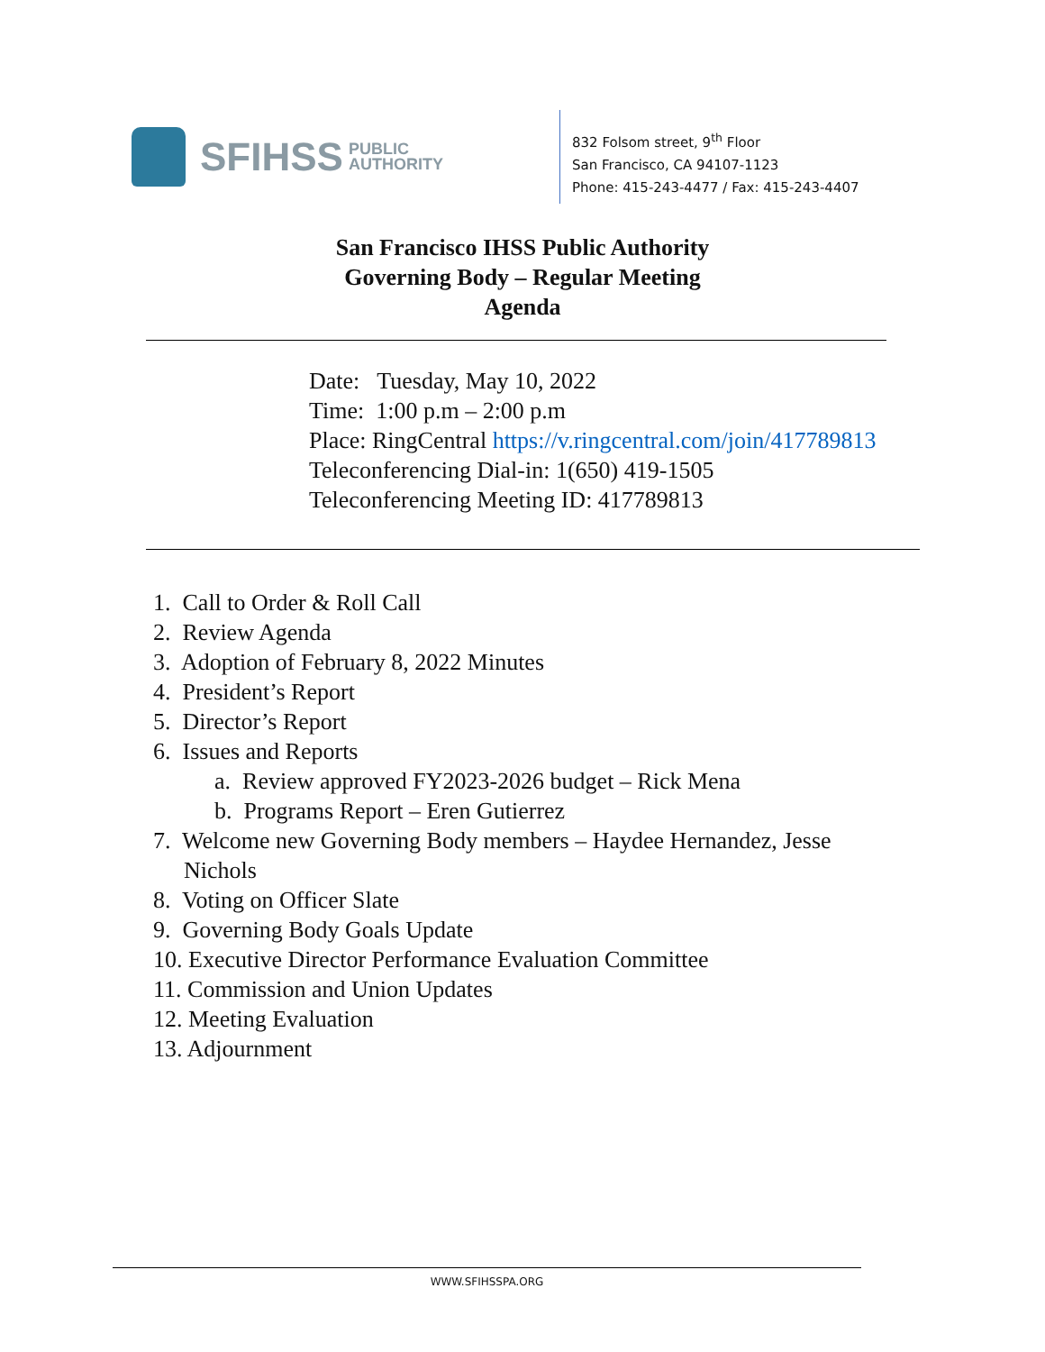SFIHSS PUBLIC
AUTHORITY
832 Folsom street, 9<sup>th</sup> Floor
San Francisco, CA 94107-1123
Phone: 415-243-4477 / Fax: 415-243-4407
San Francisco IHSS Public Authority
Governing Body – Regular Meeting
Agenda
Date: Tuesday, May 10, 2022
Time: 1:00 p.m – 2:00 p.m
Place: RingCentral https://v.ringcentral.com/join/417789813
Teleconferencing Dial-in: 1(650) 419-1505
Teleconferencing Meeting ID: 417789813
1. Call to Order & Roll Call
2. Review Agenda
3. Adoption of February 8, 2022 Minutes
4. President’s Report
5. Director’s Report
6. Issues and Reports
a. Review approved FY2023-2026 budget – Rick Mena
b. Programs Report – Eren Gutierrez
7. Welcome new Governing Body members – Haydee Hernandez, Jesse
Nichols
8. Voting on Officer Slate
9. Governing Body Goals Update
10. Executive Director Performance Evaluation Committee
11. Commission and Union Updates
12. Meeting Evaluation
13. Adjournment
WWW.SFIHSSPA.ORG